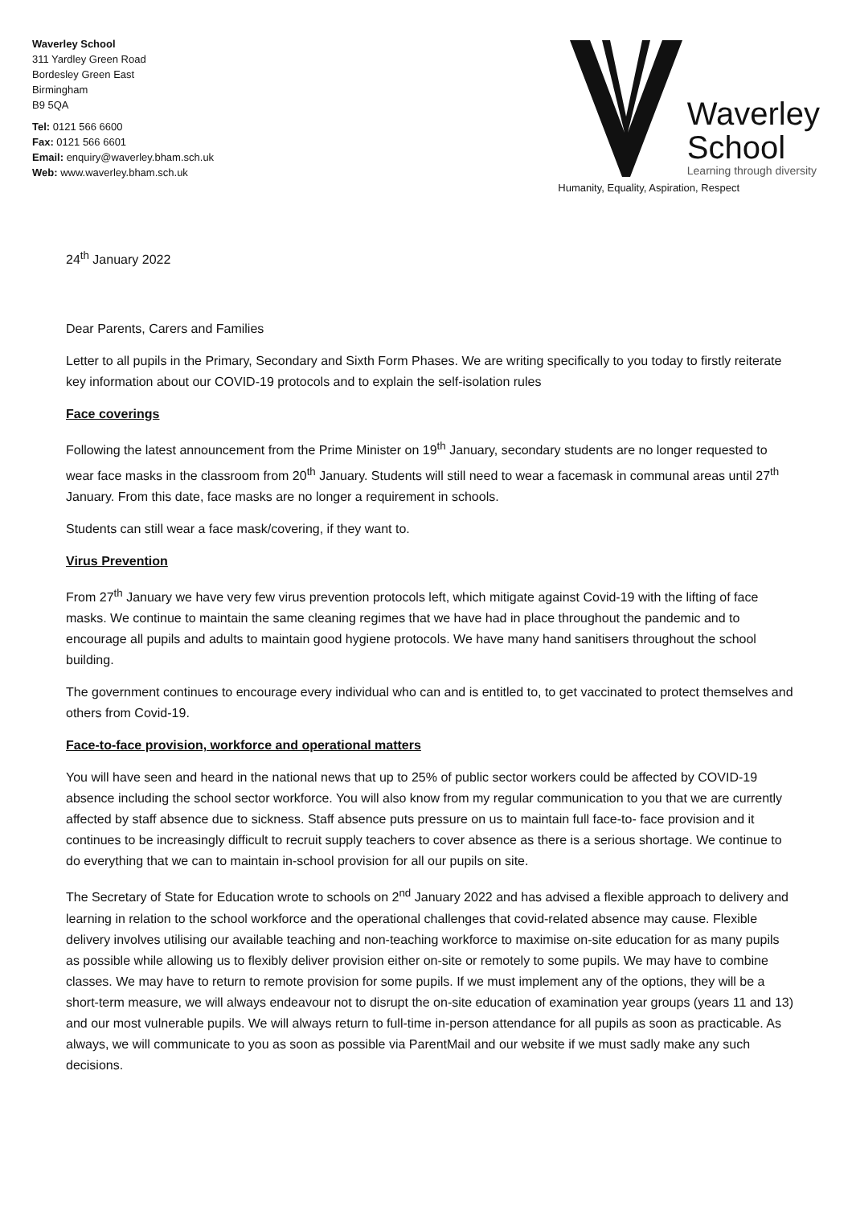Waverley School
311 Yardley Green Road
Bordesley Green East
Birmingham
B9 5QA
Tel: 0121 566 6600
Fax: 0121 566 6601
Email: enquiry@waverley.bham.sch.uk
Web: www.waverley.bham.sch.uk
Waverley
School
Learning through diversity
Humanity, Equality, Aspiration, Respect
24<sup>th</sup> January 2022
Dear Parents, Carers and Families
Letter to all pupils in the Primary, Secondary and Sixth Form Phases. We are writing specifically to you today to firstly reiterate key information about our COVID-19 protocols and to explain the self-isolation rules
Face coverings
Following the latest announcement from the Prime Minister on 19<sup>th</sup> January, secondary students are no longer requested to wear face masks in the classroom from 20<sup>th</sup> January. Students will still need to wear a facemask in communal areas until 27<sup>th</sup> January. From this date, face masks are no longer a requirement in schools.
Students can still wear a face mask/covering, if they want to.
Virus Prevention
From 27<sup>th</sup> January we have very few virus prevention protocols left, which mitigate against Covid-19 with the lifting of face masks. We continue to maintain the same cleaning regimes that we have had in place throughout the pandemic and to encourage all pupils and adults to maintain good hygiene protocols. We have many hand sanitisers throughout the school building.
The government continues to encourage every individual who can and is entitled to, to get vaccinated to protect themselves and others from Covid-19.
Face-to-face provision, workforce and operational matters
You will have seen and heard in the national news that up to 25% of public sector workers could be affected by COVID-19 absence including the school sector workforce. You will also know from my regular communication to you that we are currently affected by staff absence due to sickness. Staff absence puts pressure on us to maintain full face-to- face provision and it continues to be increasingly difficult to recruit supply teachers to cover absence as there is a serious shortage. We continue to do everything that we can to maintain in-school provision for all our pupils on site.
The Secretary of State for Education wrote to schools on 2<sup>nd</sup> January 2022 and has advised a flexible approach to delivery and learning in relation to the school workforce and the operational challenges that covid-related absence may cause. Flexible delivery involves utilising our available teaching and non-teaching workforce to maximise on-site education for as many pupils as possible while allowing us to flexibly deliver provision either on-site or remotely to some pupils. We may have to combine classes. We may have to return to remote provision for some pupils. If we must implement any of the options, they will be a short-term measure, we will always endeavour not to disrupt the on-site education of examination year groups (years 11 and 13) and our most vulnerable pupils. We will always return to full-time in-person attendance for all pupils as soon as practicable. As always, we will communicate to you as soon as possible via ParentMail and our website if we must sadly make any such decisions.